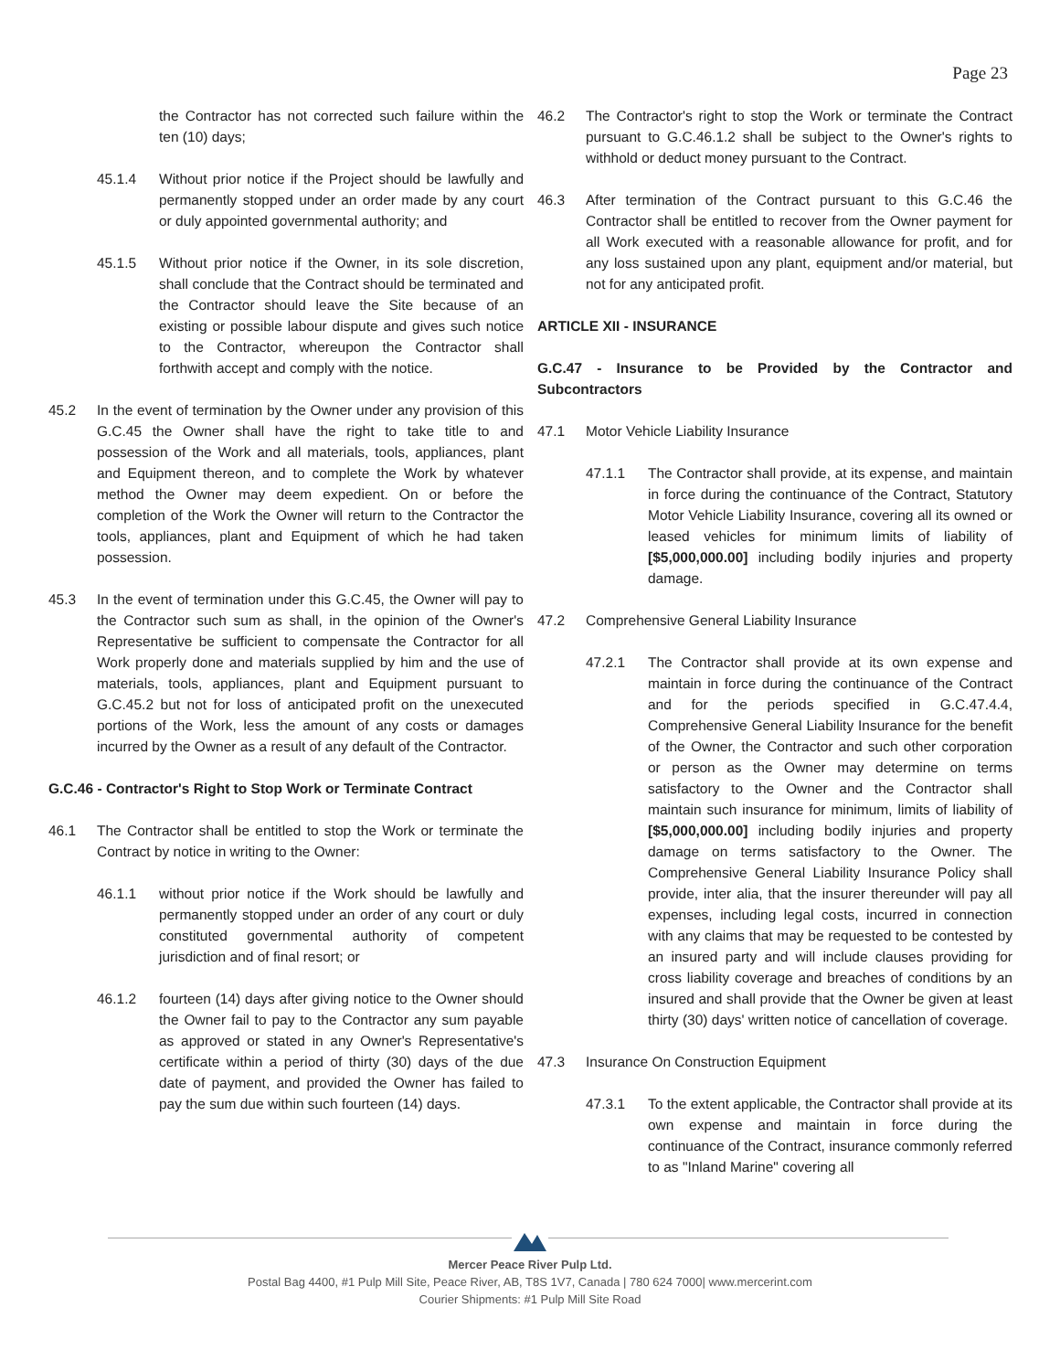Page 23
the Contractor has not corrected such failure within the ten (10) days;
45.1.4 Without prior notice if the Project should be lawfully and permanently stopped under an order made by any court or duly appointed governmental authority; and
45.1.5 Without prior notice if the Owner, in its sole discretion, shall conclude that the Contract should be terminated and the Contractor should leave the Site because of an existing or possible labour dispute and gives such notice to the Contractor, whereupon the Contractor shall forthwith accept and comply with the notice.
45.2 In the event of termination by the Owner under any provision of this G.C.45 the Owner shall have the right to take title to and possession of the Work and all materials, tools, appliances, plant and Equipment thereon, and to complete the Work by whatever method the Owner may deem expedient. On or before the completion of the Work the Owner will return to the Contractor the tools, appliances, plant and Equipment of which he had taken possession.
45.3 In the event of termination under this G.C.45, the Owner will pay to the Contractor such sum as shall, in the opinion of the Owner's Representative be sufficient to compensate the Contractor for all Work properly done and materials supplied by him and the use of materials, tools, appliances, plant and Equipment pursuant to G.C.45.2 but not for loss of anticipated profit on the unexecuted portions of the Work, less the amount of any costs or damages incurred by the Owner as a result of any default of the Contractor.
G.C.46 - Contractor's Right to Stop Work or Terminate Contract
46.1 The Contractor shall be entitled to stop the Work or terminate the Contract by notice in writing to the Owner:
46.1.1 without prior notice if the Work should be lawfully and permanently stopped under an order of any court or duly constituted governmental authority of competent jurisdiction and of final resort; or
46.1.2 fourteen (14) days after giving notice to the Owner should the Owner fail to pay to the Contractor any sum payable as approved or stated in any Owner's Representative's certificate within a period of thirty (30) days of the due date of payment, and provided the Owner has failed to pay the sum due within such fourteen (14) days.
46.2 The Contractor's right to stop the Work or terminate the Contract pursuant to G.C.46.1.2 shall be subject to the Owner's rights to withhold or deduct money pursuant to the Contract.
46.3 After termination of the Contract pursuant to this G.C.46 the Contractor shall be entitled to recover from the Owner payment for all Work executed with a reasonable allowance for profit, and for any loss sustained upon any plant, equipment and/or material, but not for any anticipated profit.
ARTICLE XII - INSURANCE
G.C.47 - Insurance to be Provided by the Contractor and Subcontractors
47.1 Motor Vehicle Liability Insurance
47.1.1 The Contractor shall provide, at its expense, and maintain in force during the continuance of the Contract, Statutory Motor Vehicle Liability Insurance, covering all its owned or leased vehicles for minimum limits of liability of [$5,000,000.00] including bodily injuries and property damage.
47.2 Comprehensive General Liability Insurance
47.2.1 The Contractor shall provide at its own expense and maintain in force during the continuance of the Contract and for the periods specified in G.C.47.4.4, Comprehensive General Liability Insurance for the benefit of the Owner, the Contractor and such other corporation or person as the Owner may determine on terms satisfactory to the Owner and the Contractor shall maintain such insurance for minimum, limits of liability of [$5,000,000.00] including bodily injuries and property damage on terms satisfactory to the Owner. The Comprehensive General Liability Insurance Policy shall provide, inter alia, that the insurer thereunder will pay all expenses, including legal costs, incurred in connection with any claims that may be requested to be contested by an insured party and will include clauses providing for cross liability coverage and breaches of conditions by an insured and shall provide that the Owner be given at least thirty (30) days' written notice of cancellation of coverage.
47.3 Insurance On Construction Equipment
47.3.1 To the extent applicable, the Contractor shall provide at its own expense and maintain in force during the continuance of the Contract, insurance commonly referred to as "Inland Marine" covering all
Mercer Peace River Pulp Ltd.
Postal Bag 4400, #1 Pulp Mill Site, Peace River, AB, T8S 1V7, Canada | 780 624 7000| www.mercerint.com
Courier Shipments: #1 Pulp Mill Site Road